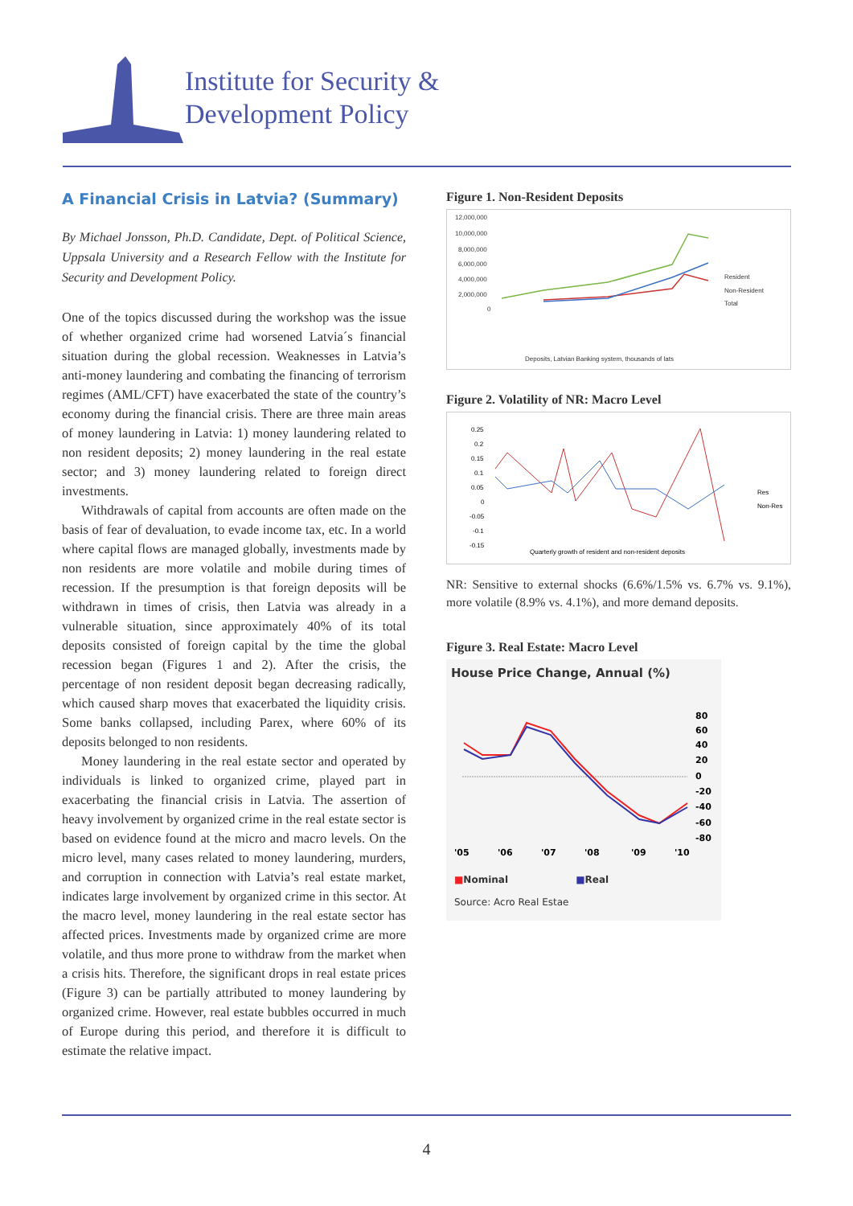Institute for Security &
Development Policy
A Financial Crisis in Latvia? (Summary)
By Michael Jonsson, Ph.D. Candidate, Dept. of Political Science, Uppsala University and a Research Fellow with the Institute for Security and Development Policy.
One of the topics discussed during the workshop was the issue of whether organized crime had worsened Latvia´s financial situation during the global recession. Weaknesses in Latvia’s anti-money laundering and combating the financing of terrorism regimes (AML/CFT) have exacerbated the state of the country’s economy during the financial crisis. There are three main areas of money laundering in Latvia: 1) money laundering related to non resident deposits; 2) money laundering in the real estate sector; and 3) money laundering related to foreign direct investments.
Withdrawals of capital from accounts are often made on the basis of fear of devaluation, to evade income tax, etc. In a world where capital flows are managed globally, investments made by non residents are more volatile and mobile during times of recession. If the presumption is that foreign deposits will be withdrawn in times of crisis, then Latvia was already in a vulnerable situation, since approximately 40% of its total deposits consisted of foreign capital by the time the global recession began (Figures 1 and 2). After the crisis, the percentage of non resident deposit began decreasing radically, which caused sharp moves that exacerbated the liquidity crisis. Some banks collapsed, including Parex, where 60% of its deposits belonged to non residents.
Money laundering in the real estate sector and operated by individuals is linked to organized crime, played part in exacerbating the financial crisis in Latvia. The assertion of heavy involvement by organized crime in the real estate sector is based on evidence found at the micro and macro levels. On the micro level, many cases related to money laundering, murders, and corruption in connection with Latvia’s real estate market, indicates large involvement by organized crime in this sector. At the macro level, money laundering in the real estate sector has affected prices. Investments made by organized crime are more volatile, and thus more prone to withdraw from the market when a crisis hits. Therefore, the significant drops in real estate prices (Figure 3) can be partially attributed to money laundering by organized crime. However, real estate bubbles occurred in much of Europe during this period, and therefore it is difficult to estimate the relative impact.
Figure 1. Non-Resident Deposits
12,000,000
10,000,000
8,000,000
6,000,000
4,000,000
2,000,000
0
Resident
Non-Resident
Total
Deposits, Latvian Banking system, thousands of lats
Figure 2. Volatility of NR: Macro Level
0.25
0.2
0.15
0.1
0.05
0
-0.05
-0.1
-0.15
Res
Non-Res
Quarterly growth of resident and non-resident deposits
NR: Sensitive to external shocks (6.6%/1.5% vs. 6.7% vs. 9.1%), more volatile (8.9% vs. 4.1%), and more demand deposits.
Figure 3. Real Estate: Macro Level
House Price Change, Annual (%)
80
60
40
20
0
-20
-40
-60
-80
'05
'06
'07
'08
'09
'10
■Nominal ■Real
Source: Acro Real Estae
4